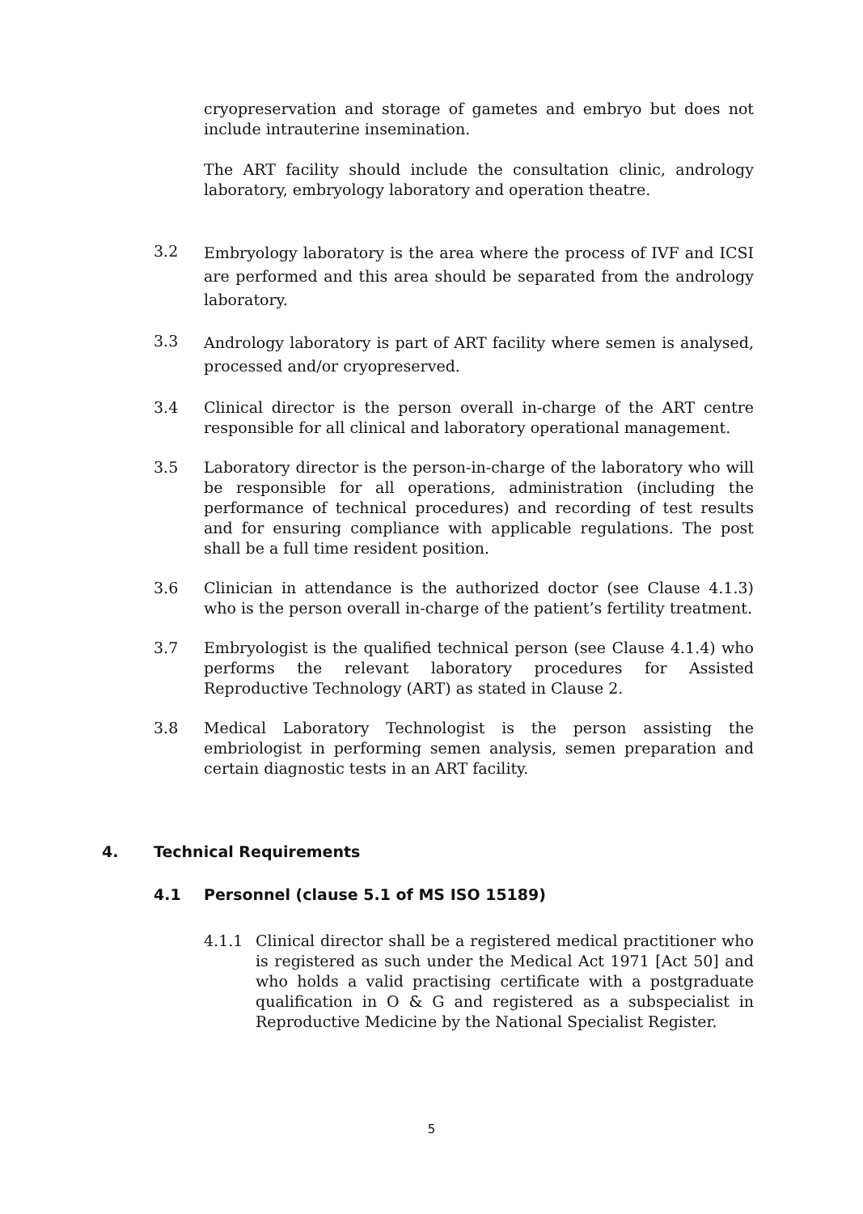cryopreservation and storage of gametes and embryo but does not include intrauterine insemination.
The ART facility should include the consultation clinic, andrology laboratory, embryology laboratory and operation theatre.
3.2
Embryology laboratory is the area where the process of IVF and ICSI are performed and this area should be separated from the andrology laboratory.
3.3
Andrology laboratory is part of ART facility where semen is analysed, processed and/or cryopreserved.
3.4 Clinical director is the person overall in-charge of the ART centre responsible for all clinical and laboratory operational management.
3.5 Laboratory director is the person-in-charge of the laboratory who will be responsible for all operations, administration (including the performance of technical procedures) and recording of test results and for ensuring compliance with applicable regulations. The post shall be a full time resident position.
3.6 Clinician in attendance is the authorized doctor (see Clause 4.1.3) who is the person overall in-charge of the patient’s fertility treatment.
3.7 Embryologist is the qualified technical person (see Clause 4.1.4) who performs the relevant laboratory procedures for Assisted Reproductive Technology (ART) as stated in Clause 2.
3.8 Medical Laboratory Technologist is the person assisting the embriologist in performing semen analysis, semen preparation and certain diagnostic tests in an ART facility.
4. Technical Requirements
4.1 Personnel (clause 5.1 of MS ISO 15189)
4.1.1 Clinical director shall be a registered medical practitioner who is registered as such under the Medical Act 1971 [Act 50] and who holds a valid practising certificate with a postgraduate qualification in O & G and registered as a subspecialist in Reproductive Medicine by the National Specialist Register.
5